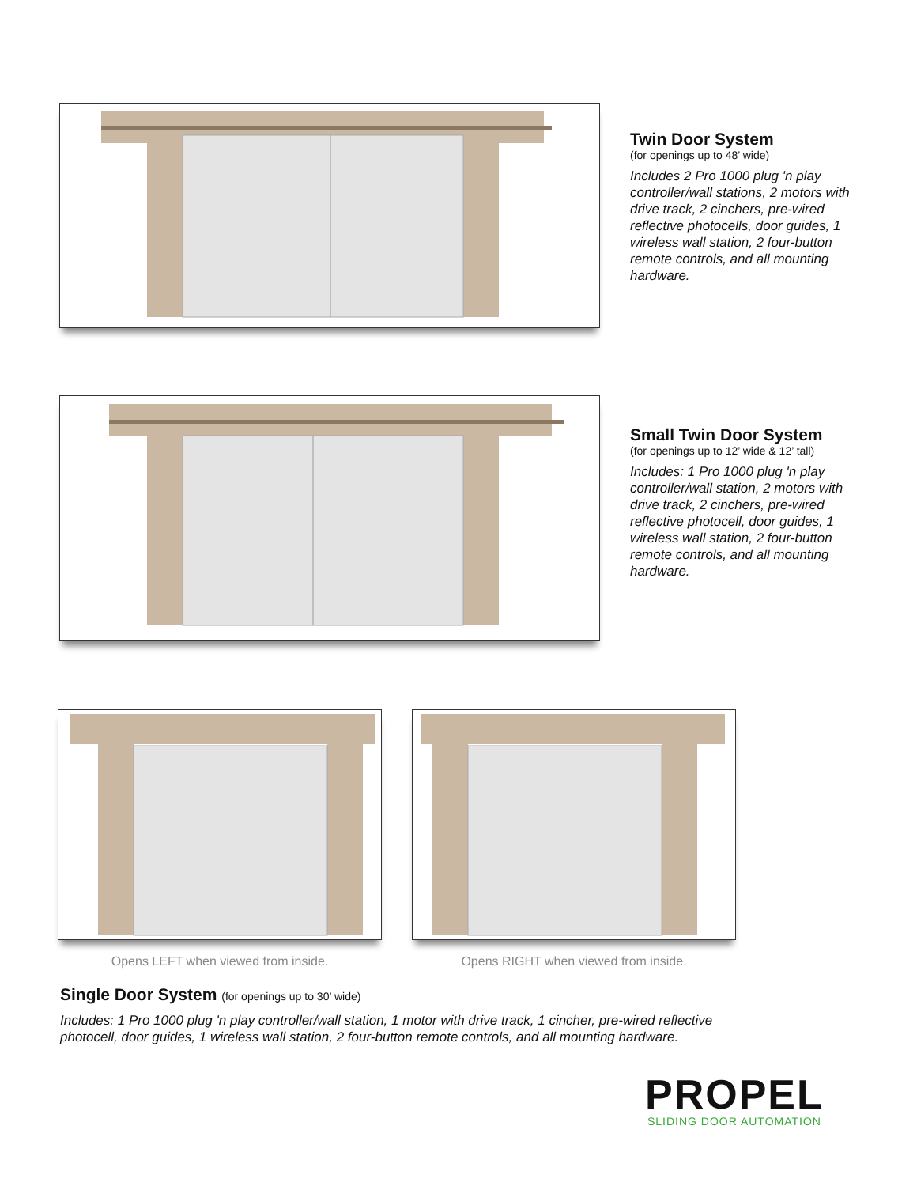Twin Door System
(for openings up to 48’ wide)
Includes 2 Pro 1000 plug 'n play controller/wall stations, 2 motors with drive track, 2 cinchers, pre-wired reflective photocells, door guides, 1 wireless wall station, 2 four-button remote controls, and all mounting hardware.
Small Twin Door System
(for openings up to 12’ wide & 12’ tall)
Includes: 1 Pro 1000 plug 'n play controller/wall station, 2 motors with drive track, 2 cinchers, pre-wired reflective photocell, door guides, 1 wireless wall station, 2 four-button remote controls, and all mounting hardware.
Opens LEFT when viewed from inside. Opens RIGHT when viewed from inside.
Single Door System (for openings up to 30’ wide)
Includes: 1 Pro 1000 plug 'n play controller/wall station, 1 motor with drive track, 1 cincher, pre-wired reflective photocell, door guides, 1 wireless wall station, 2 four-button remote controls, and all mounting hardware.
PROPEL
SLIDING DOOR AUTOMATION